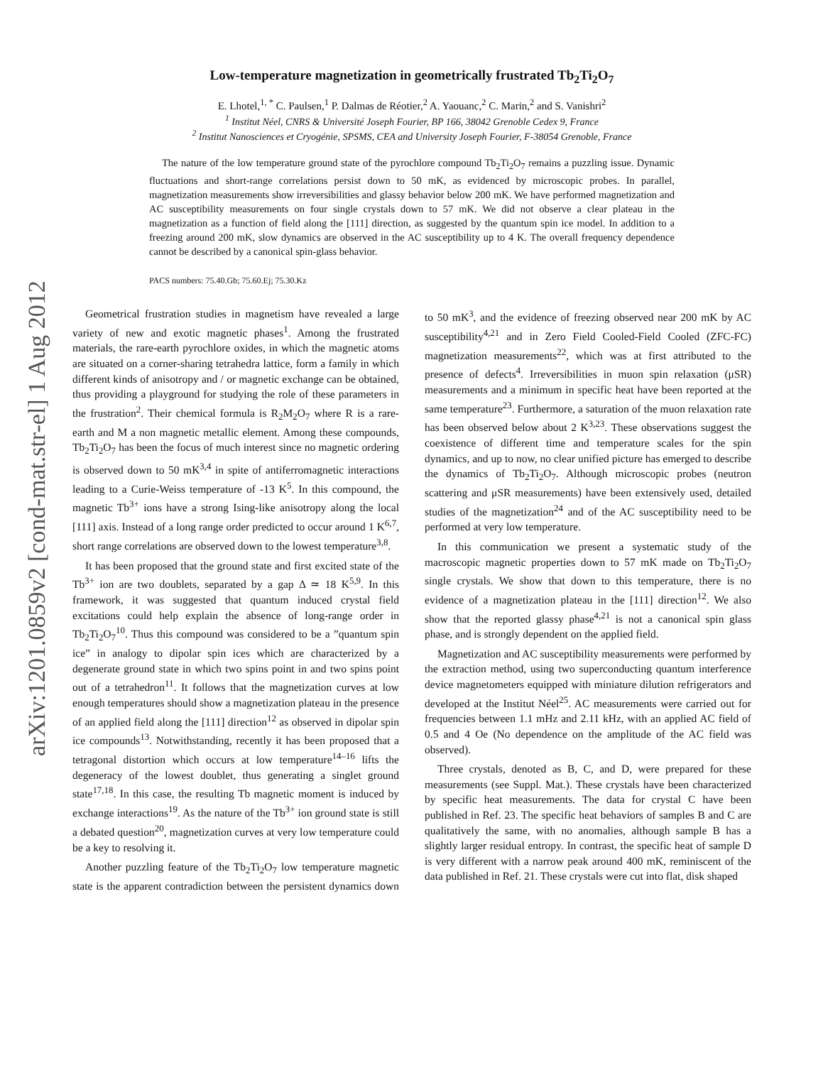arXiv:1201.0859v2 [cond-mat.str-el] 1 Aug 2012
Low-temperature magnetization in geometrically frustrated Tb<sub>2</sub>Ti<sub>2</sub>O<sub>7</sub>
E. Lhotel,<sup>1, *</sup> C. Paulsen,<sup>1</sup> P. Dalmas de Réotier,<sup>2</sup> A. Yaouanc,<sup>2</sup> C. Marin,<sup>2</sup> and S. Vanishri<sup>2</sup>
<sup>1</sup> Institut Néel, CNRS & Université Joseph Fourier, BP 166, 38042 Grenoble Cedex 9, France
<sup>2</sup> Institut Nanosciences et Cryogénie, SPSMS, CEA and University Joseph Fourier, F-38054 Grenoble, France
The nature of the low temperature ground state of the pyrochlore compound Tb<sub>2</sub>Ti<sub>2</sub>O<sub>7</sub> remains a puzzling issue. Dynamic fluctuations and short-range correlations persist down to 50 mK, as evidenced by microscopic probes. In parallel, magnetization measurements show irreversibilities and glassy behavior below 200 mK. We have performed magnetization and AC susceptibility measurements on four single crystals down to 57 mK. We did not observe a clear plateau in the magnetization as a function of field along the [111] direction, as suggested by the quantum spin ice model. In addition to a freezing around 200 mK, slow dynamics are observed in the AC susceptibility up to 4 K. The overall frequency dependence cannot be described by a canonical spin-glass behavior.
PACS numbers: 75.40.Gb; 75.60.Ej; 75.30.Kz
Geometrical frustration studies in magnetism have revealed a large variety of new and exotic magnetic phases<sup>1</sup>. Among the frustrated materials, the rare-earth pyrochlore oxides, in which the magnetic atoms are situated on a corner-sharing tetrahedra lattice, form a family in which different kinds of anisotropy and / or magnetic exchange can be obtained, thus providing a playground for studying the role of these parameters in the frustration<sup>2</sup>. Their chemical formula is R<sub>2</sub>M<sub>2</sub>O<sub>7</sub> where R is a rare-earth and M a non magnetic metallic element. Among these compounds, Tb<sub>2</sub>Ti<sub>2</sub>O<sub>7</sub> has been the focus of much interest since no magnetic ordering is observed down to 50 mK<sup>3,4</sup> in spite of antiferromagnetic interactions leading to a Curie-Weiss temperature of -13 K<sup>5</sup>. In this compound, the magnetic Tb<sup>3+</sup> ions have a strong Ising-like anisotropy along the local [111] axis. Instead of a long range order predicted to occur around 1 K<sup>6,7</sup>, short range correlations are observed down to the lowest temperature<sup>3,8</sup>.
It has been proposed that the ground state and first excited state of the Tb<sup>3+</sup> ion are two doublets, separated by a gap Δ ≃ 18 K<sup>5,9</sup>. In this framework, it was suggested that quantum induced crystal field excitations could help explain the absence of long-range order in Tb<sub>2</sub>Ti<sub>2</sub>O<sub>7</sub><sup>10</sup>. Thus this compound was considered to be a ”quantum spin ice” in analogy to dipolar spin ices which are characterized by a degenerate ground state in which two spins point in and two spins point out of a tetrahedron<sup>11</sup>. It follows that the magnetization curves at low enough temperatures should show a magnetization plateau in the presence of an applied field along the [111] direction<sup>12</sup> as observed in dipolar spin ice compounds<sup>13</sup>. Notwithstanding, recently it has been proposed that a tetragonal distortion which occurs at low temperature<sup>14–16</sup> lifts the degeneracy of the lowest doublet, thus generating a singlet ground state<sup>17,18</sup>. In this case, the resulting Tb magnetic moment is induced by exchange interactions<sup>19</sup>. As the nature of the Tb<sup>3+</sup> ion ground state is still a debated question<sup>20</sup>, magnetization curves at very low temperature could be a key to resolving it.
Another puzzling feature of the Tb<sub>2</sub>Ti<sub>2</sub>O<sub>7</sub> low temperature magnetic state is the apparent contradiction between the persistent dynamics down to 50 mK<sup>3</sup>, and the evidence of freezing observed near 200 mK by AC susceptibility<sup>4,21</sup> and in Zero Field Cooled-Field Cooled (ZFC-FC) magnetization measurements<sup>22</sup>, which was at first attributed to the presence of defects<sup>4</sup>. Irreversibilities in muon spin relaxation (μSR) measurements and a minimum in specific heat have been reported at the same temperature<sup>23</sup>. Furthermore, a saturation of the muon relaxation rate has been observed below about 2 K<sup>3,23</sup>. These observations suggest the coexistence of different time and temperature scales for the spin dynamics, and up to now, no clear unified picture has emerged to describe the dynamics of Tb<sub>2</sub>Ti<sub>2</sub>O<sub>7</sub>. Although microscopic probes (neutron scattering and μSR measurements) have been extensively used, detailed studies of the magnetization<sup>24</sup> and of the AC susceptibility need to be performed at very low temperature.
In this communication we present a systematic study of the macroscopic magnetic properties down to 57 mK made on Tb<sub>2</sub>Ti<sub>2</sub>O<sub>7</sub> single crystals. We show that down to this temperature, there is no evidence of a magnetization plateau in the [111] direction<sup>12</sup>. We also show that the reported glassy phase<sup>4,21</sup> is not a canonical spin glass phase, and is strongly dependent on the applied field.
Magnetization and AC susceptibility measurements were performed by the extraction method, using two superconducting quantum interference device magnetometers equipped with miniature dilution refrigerators and developed at the Institut Néel<sup>25</sup>. AC measurements were carried out for frequencies between 1.1 mHz and 2.11 kHz, with an applied AC field of 0.5 and 4 Oe (No dependence on the amplitude of the AC field was observed).
Three crystals, denoted as B, C, and D, were prepared for these measurements (see Suppl. Mat.). These crystals have been characterized by specific heat measurements. The data for crystal C have been published in Ref. 23. The specific heat behaviors of samples B and C are qualitatively the same, with no anomalies, although sample B has a slightly larger residual entropy. In contrast, the specific heat of sample D is very different with a narrow peak around 400 mK, reminiscent of the data published in Ref. 21. These crystals were cut into flat, disk shaped